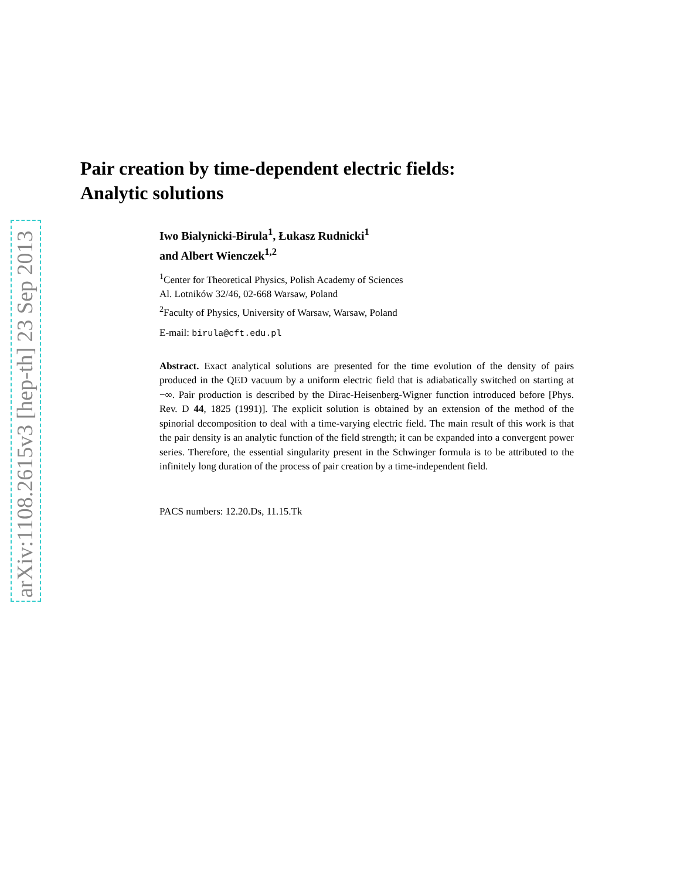arXiv:1108.2615v3 [hep-th] 23 Sep 2013
Pair creation by time-dependent electric fields:
Analytic solutions
Iwo Bialynicki-Birula<sup>1</sup>, Łukasz Rudnicki<sup>1</sup>
and Albert Wienczek<sup>1,2</sup>
<sup>1</sup> Center for Theoretical Physics, Polish Academy of Sciences
Al. Lotników 32/46, 02-668 Warsaw, Poland
<sup>2</sup> Faculty of Physics, University of Warsaw, Warsaw, Poland
E-mail: birula@cft.edu.pl
Abstract. Exact analytical solutions are presented for the time evolution of the density of pairs produced in the QED vacuum by a uniform electric field that is adiabatically switched on starting at −∞. Pair production is described by the Dirac-Heisenberg-Wigner function introduced before [Phys. Rev. D 44, 1825 (1991)]. The explicit solution is obtained by an extension of the method of the spinorial decomposition to deal with a time-varying electric field. The main result of this work is that the pair density is an analytic function of the field strength; it can be expanded into a convergent power series. Therefore, the essential singularity present in the Schwinger formula is to be attributed to the infinitely long duration of the process of pair creation by a time-independent field.
PACS numbers: 12.20.Ds, 11.15.Tk